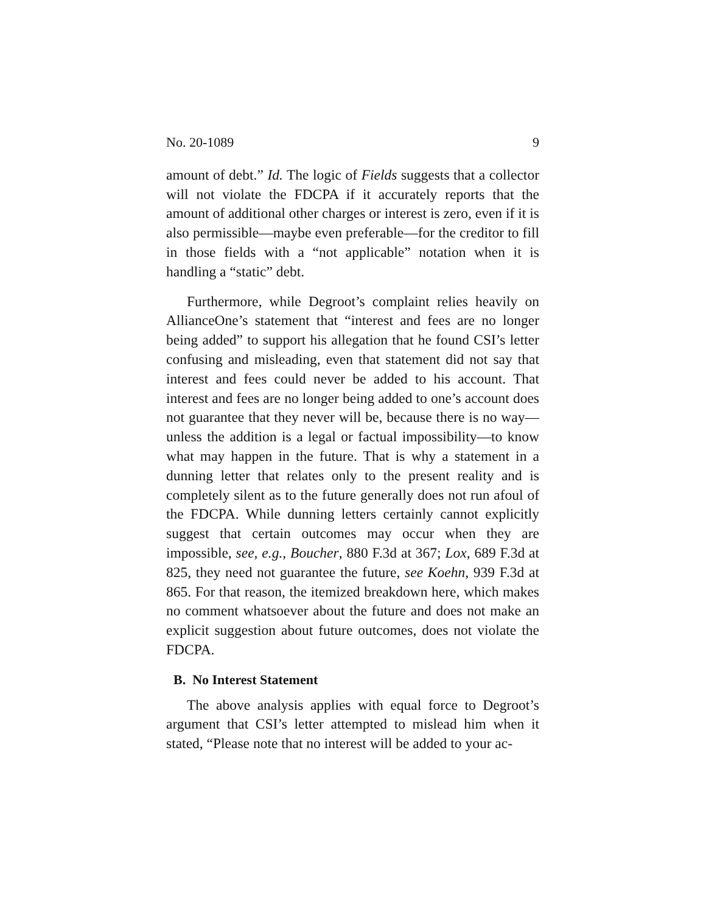No. 20-1089 9
amount of debt.” Id. The logic of Fields suggests that a collector will not violate the FDCPA if it accurately reports that the amount of additional other charges or interest is zero, even if it is also permissible—maybe even preferable—for the creditor to fill in those fields with a “not applicable” notation when it is handling a “static” debt.
Furthermore, while Degroot’s complaint relies heavily on AllianceOne’s statement that “interest and fees are no longer being added” to support his allegation that he found CSI’s letter confusing and misleading, even that statement did not say that interest and fees could never be added to his account. That interest and fees are no longer being added to one’s account does not guarantee that they never will be, because there is no way—unless the addition is a legal or factual impossibility—to know what may happen in the future. That is why a statement in a dunning letter that relates only to the present reality and is completely silent as to the future generally does not run afoul of the FDCPA. While dunning letters certainly cannot explicitly suggest that certain outcomes may occur when they are impossible, see, e.g., Boucher, 880 F.3d at 367; Lox, 689 F.3d at 825, they need not guarantee the future, see Koehn, 939 F.3d at 865. For that reason, the itemized breakdown here, which makes no comment whatsoever about the future and does not make an explicit suggestion about future outcomes, does not violate the FDCPA.
B. No Interest Statement
The above analysis applies with equal force to Degroot’s argument that CSI’s letter attempted to mislead him when it stated, “Please note that no interest will be added to your ac-